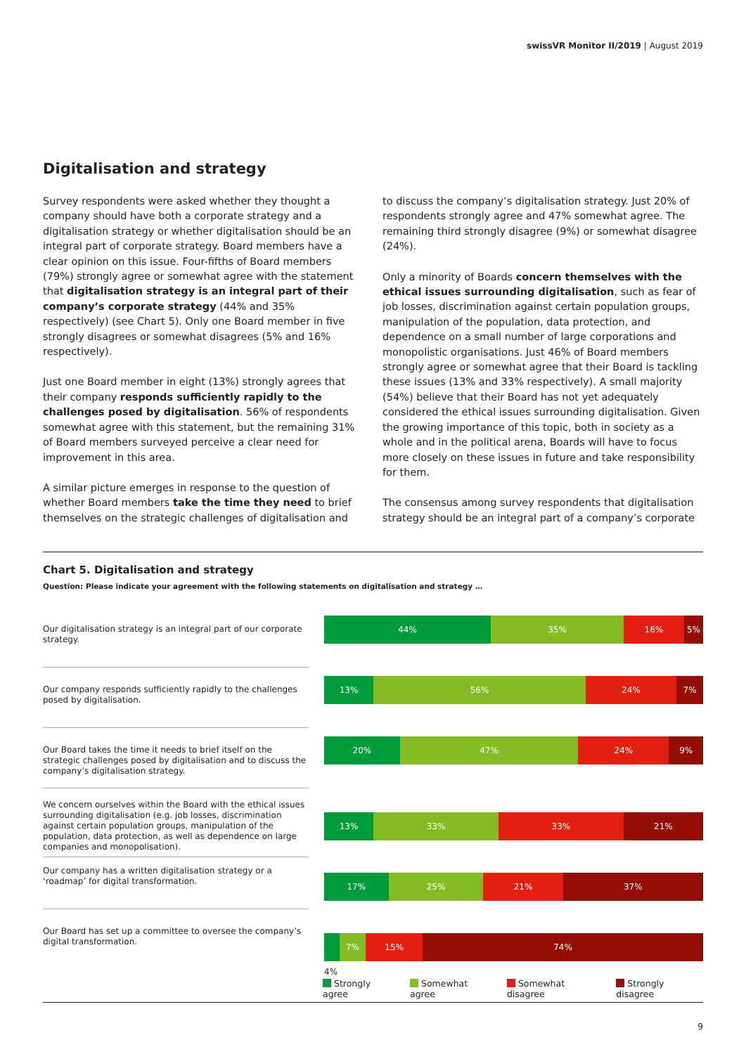swissVR Monitor II/2019 | August 2019
Digitalisation and strategy
Survey respondents were asked whether they thought a company should have both a corporate strategy and a digitalisation strategy or whether digitalisation should be an integral part of corporate strategy. Board members have a clear opinion on this issue. Four-fifths of Board members (79%) strongly agree or somewhat agree with the statement that digitalisation strategy is an integral part of their company’s corporate strategy (44% and 35% respectively) (see Chart 5). Only one Board member in five strongly disagrees or somewhat disagrees (5% and 16% respectively).
Just one Board member in eight (13%) strongly agrees that their company responds sufficiently rapidly to the challenges posed by digitalisation. 56% of respondents somewhat agree with this statement, but the remaining 31% of Board members surveyed perceive a clear need for improvement in this area.
A similar picture emerges in response to the question of whether Board members take the time they need to brief themselves on the strategic challenges of digitalisation and
to discuss the company’s digitalisation strategy. Just 20% of respondents strongly agree and 47% somewhat agree. The remaining third strongly disagree (9%) or somewhat disagree (24%).
Only a minority of Boards concern themselves with the ethical issues surrounding digitalisation, such as fear of job losses, discrimination against certain population groups, manipulation of the population, data protection, and dependence on a small number of large corporations and monopolistic organisations. Just 46% of Board members strongly agree or somewhat agree that their Board is tackling these issues (13% and 33% respectively). A small majority (54%) believe that their Board has not yet adequately considered the ethical issues surrounding digitalisation. Given the growing importance of this topic, both in society as a whole and in the political arena, Boards will have to focus more closely on these issues in future and take responsibility for them.
The consensus among survey respondents that digitalisation strategy should be an integral part of a company’s corporate
Chart 5. Digitalisation and strategy
Question: Please indicate your agreement with the following statements on digitalisation and strategy …
Our digitalisation strategy is an integral part of our corporate strategy.
44% 35% 16% 5%
Our company responds sufficiently rapidly to the challenges posed by digitalisation.
13% 56% 24% 7%
Our Board takes the time it needs to brief itself on the strategic challenges posed by digitalisation and to discuss the company’s digitalisation strategy.
20% 47% 24% 9%
We concern ourselves within the Board with the ethical issues surrounding digitalisation (e.g. job losses, discrimination against certain population groups, manipulation of the population, data protection, as well as dependence on large companies and monopolisation).
13% 33% 33% 21%
Our company has a written digitalisation strategy or a ‘roadmap’ for digital transformation.
17% 25% 21% 37%
Our Board has set up a committee to oversee the company’s digital transformation.
7% 15% 74%
4%
Strongly agree Somewhat agree Somewhat disagree Strongly disagree
9